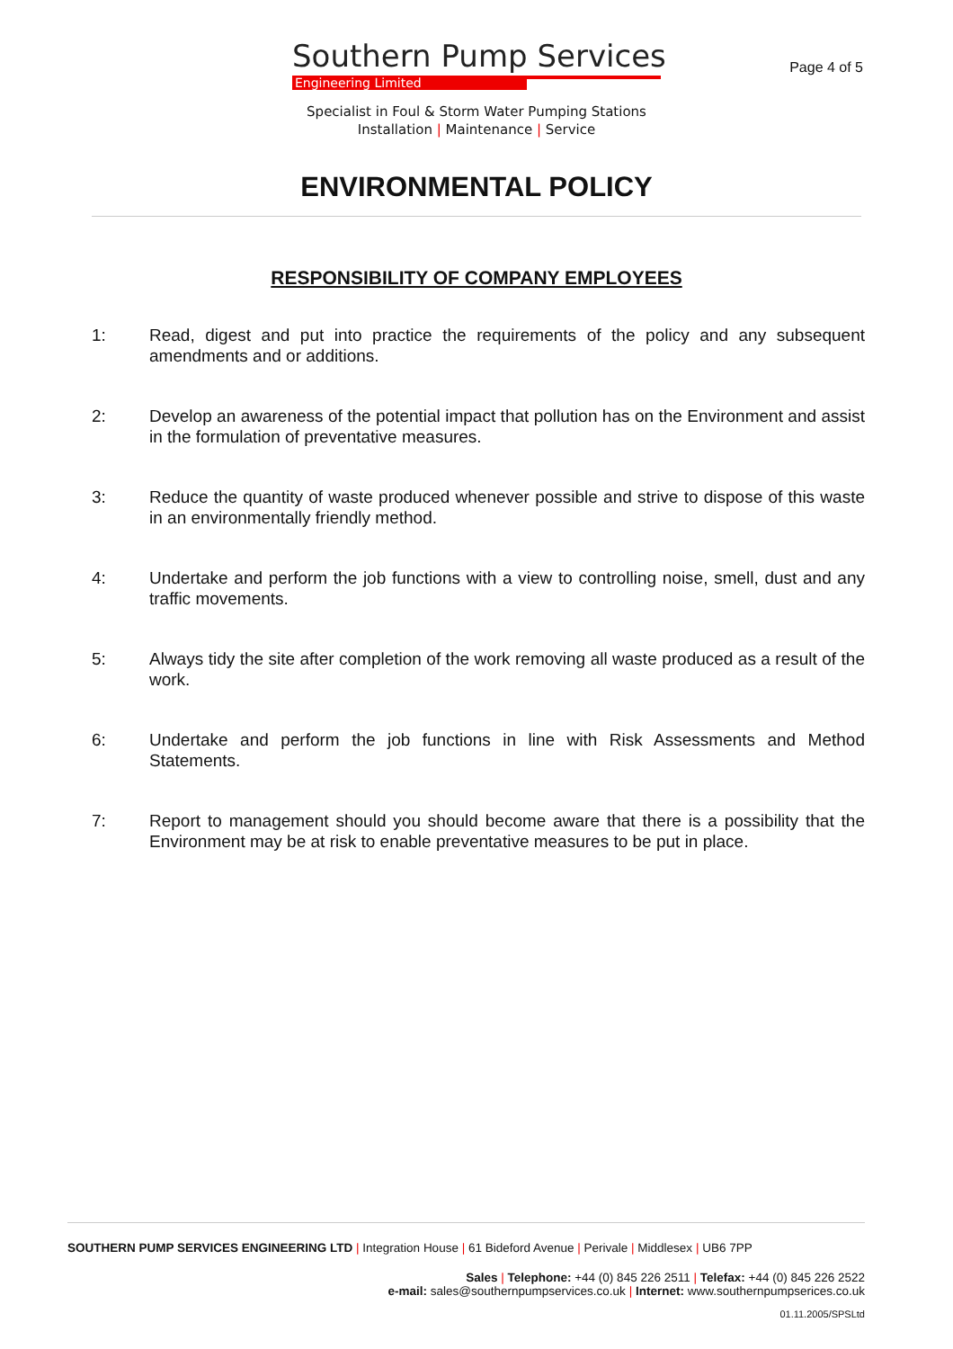Southern Pump Services
Engineering Limited
Page 4 of 5
Specialist in Foul & Storm Water Pumping Stations
Installation | Maintenance | Service
ENVIRONMENTAL POLICY
RESPONSIBILITY OF COMPANY EMPLOYEES
1: Read, digest and put into practice the requirements of the policy and any subsequent amendments and or additions.
2: Develop an awareness of the potential impact that pollution has on the Environment and assist in the formulation of preventative measures.
3: Reduce the quantity of waste produced whenever possible and strive to dispose of this waste in an environmentally friendly method.
4: Undertake and perform the job functions with a view to controlling noise, smell, dust and any traffic movements.
5: Always tidy the site after completion of the work removing all waste produced as a result of the work.
6: Undertake and perform the job functions in line with Risk Assessments and Method Statements.
7: Report to management should you should become aware that there is a possibility that the Environment may be at risk to enable preventative measures to be put in place.
SOUTHERN PUMP SERVICES ENGINEERING LTD | Integration House | 61 Bideford Avenue | Perivale | Middlesex | UB6 7PP
Sales | Telephone: +44 (0) 845 226 2511 | Telefax: +44 (0) 845 226 2522
e-mail: sales@southernpumpservices.co.uk | Internet: www.southernpumpserices.co.uk
01.11.2005/SPSLtd